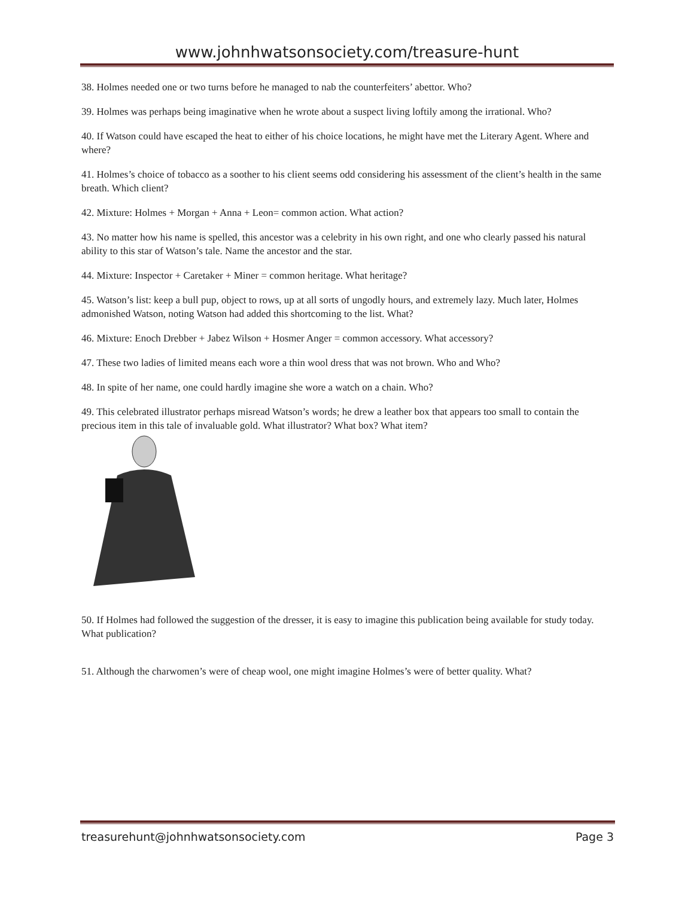www.johnhwatsonsociety.com/treasure-hunt
38. Holmes needed one or two turns before he managed to nab the counterfeiters’ abettor. Who?
39. Holmes was perhaps being imaginative when he wrote about a suspect living loftily among the irrational. Who?
40. If Watson could have escaped the heat to either of his choice locations, he might have met the Literary Agent. Where and where?
41. Holmes’s choice of tobacco as a soother to his client seems odd considering his assessment of the client’s health in the same breath. Which client?
42. Mixture: Holmes + Morgan + Anna + Leon= common action. What action?
43. No matter how his name is spelled, this ancestor was a celebrity in his own right, and one who clearly passed his natural ability to this star of Watson’s tale. Name the ancestor and the star.
44. Mixture: Inspector + Caretaker + Miner = common heritage. What heritage?
45. Watson’s list: keep a bull pup, object to rows, up at all sorts of ungodly hours, and extremely lazy. Much later, Holmes admonished Watson, noting Watson had added this shortcoming to the list. What?
46. Mixture: Enoch Drebber + Jabez Wilson + Hosmer Anger = common accessory. What accessory?
47. These two ladies of limited means each wore a thin wool dress that was not brown. Who and Who?
48. In spite of her name, one could hardly imagine she wore a watch on a chain. Who?
49. This celebrated illustrator perhaps misread Watson’s words; he drew a leather box that appears too small to contain the precious item in this tale of invaluable gold. What illustrator? What box? What item?
50. If Holmes had followed the suggestion of the dresser, it is easy to imagine this publication being available for study today. What publication?
51. Although the charwomen’s were of cheap wool, one might imagine Holmes’s were of better quality. What?
treasurehunt@johnhwatsonsociety.com Page 3